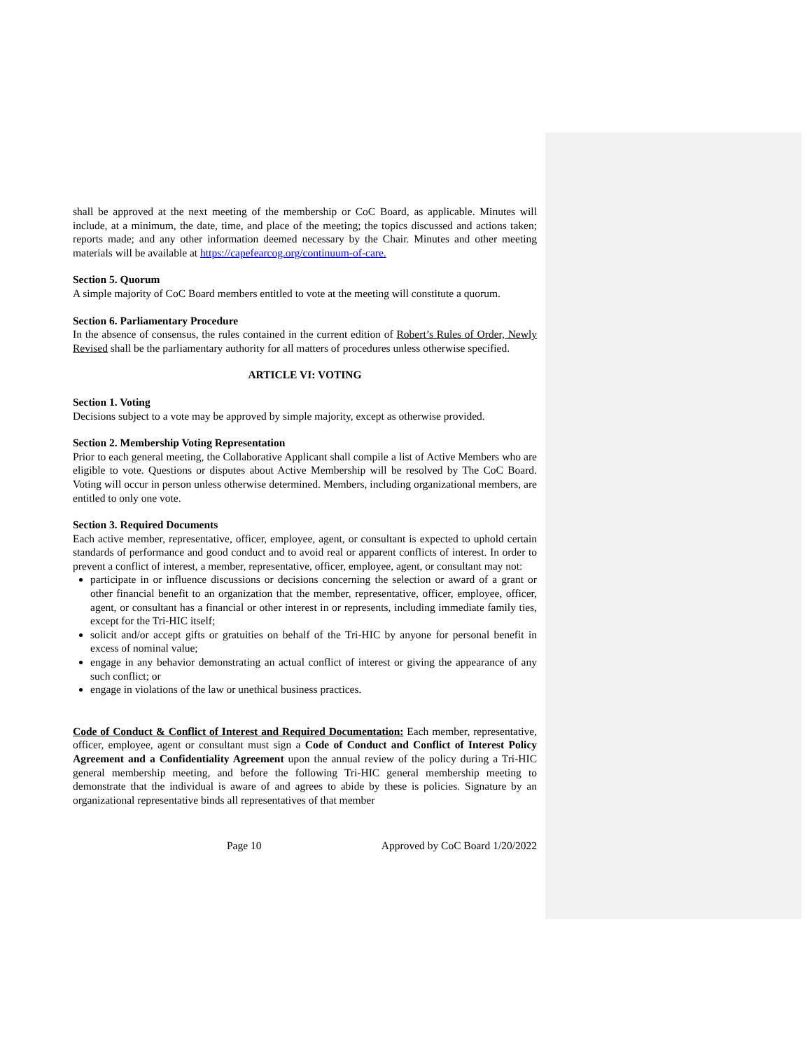shall be approved at the next meeting of the membership or CoC Board, as applicable. Minutes will include, at a minimum, the date, time, and place of the meeting; the topics discussed and actions taken; reports made; and any other information deemed necessary by the Chair. Minutes and other meeting materials will be available at https://capefearcog.org/continuum-of-care.
Section 5. Quorum
A simple majority of CoC Board members entitled to vote at the meeting will constitute a quorum.
Section 6. Parliamentary Procedure
In the absence of consensus, the rules contained in the current edition of Robert’s Rules of Order, Newly Revised shall be the parliamentary authority for all matters of procedures unless otherwise specified.
ARTICLE VI: VOTING
Section 1. Voting
Decisions subject to a vote may be approved by simple majority, except as otherwise provided.
Section 2. Membership Voting Representation
Prior to each general meeting, the Collaborative Applicant shall compile a list of Active Members who are eligible to vote. Questions or disputes about Active Membership will be resolved by The CoC Board. Voting will occur in person unless otherwise determined. Members, including organizational members, are entitled to only one vote.
Section 3. Required Documents
Each active member, representative, officer, employee, agent, or consultant is expected to uphold certain standards of performance and good conduct and to avoid real or apparent conflicts of interest. In order to prevent a conflict of interest, a member, representative, officer, employee, agent, or consultant may not:
participate in or influence discussions or decisions concerning the selection or award of a grant or other financial benefit to an organization that the member, representative, officer, employee, officer, agent, or consultant has a financial or other interest in or represents, including immediate family ties, except for the Tri-HIC itself;
solicit and/or accept gifts or gratuities on behalf of the Tri-HIC by anyone for personal benefit in excess of nominal value;
engage in any behavior demonstrating an actual conflict of interest or giving the appearance of any such conflict; or
engage in violations of the law or unethical business practices.
Code of Conduct & Conflict of Interest and Required Documentation: Each member, representative, officer, employee, agent or consultant must sign a Code of Conduct and Conflict of Interest Policy Agreement and a Confidentiality Agreement upon the annual review of the policy during a Tri-HIC general membership meeting, and before the following Tri-HIC general membership meeting to demonstrate that the individual is aware of and agrees to abide by these is policies. Signature by an organizational representative binds all representatives of that member
Page 10 Approved by CoC Board 1/20/2022